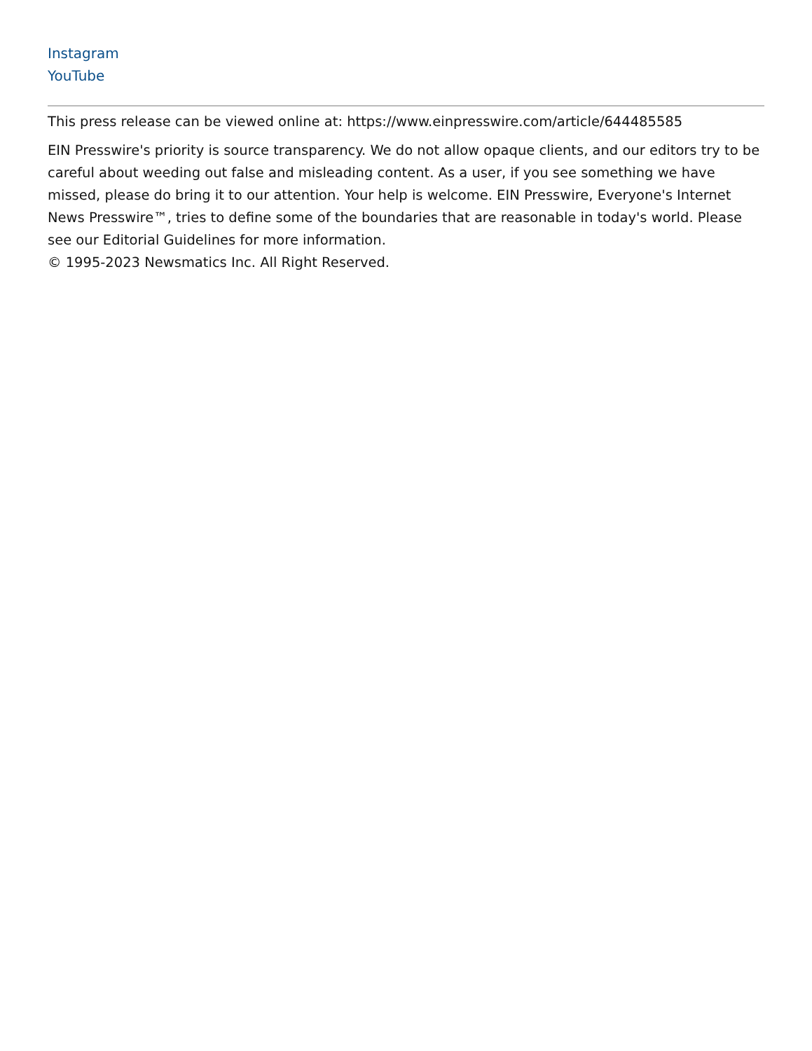Instagram
YouTube
This press release can be viewed online at: https://www.einpresswire.com/article/644485585
EIN Presswire's priority is source transparency. We do not allow opaque clients, and our editors try to be careful about weeding out false and misleading content. As a user, if you see something we have missed, please do bring it to our attention. Your help is welcome. EIN Presswire, Everyone's Internet News Presswire™, tries to define some of the boundaries that are reasonable in today's world. Please see our Editorial Guidelines for more information.
© 1995-2023 Newsmatics Inc. All Right Reserved.